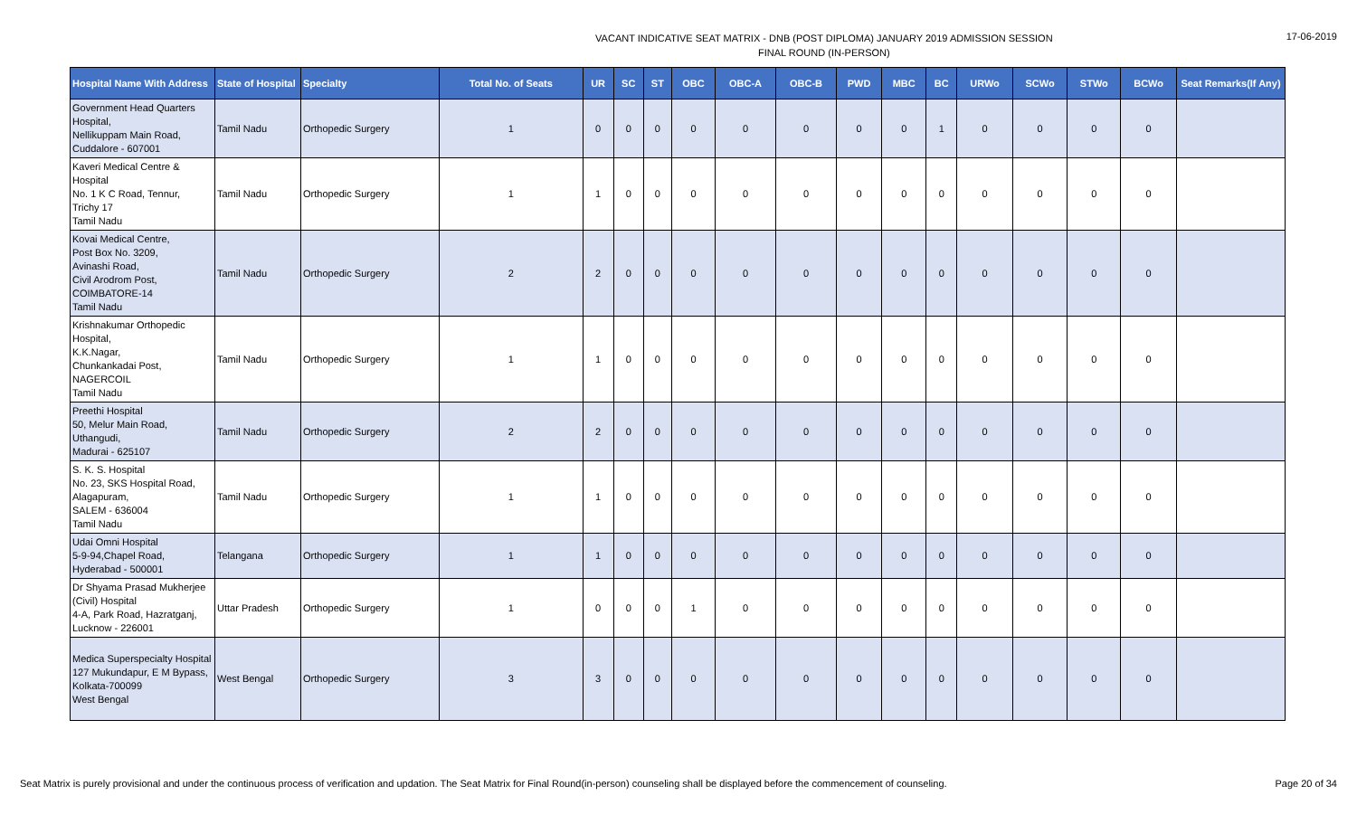VACANT INDICATIVE SEAT MATRIX - DNB (POST DIPLOMA) JANUARY 2019 ADMISSION SESSION
FINAL ROUND (IN-PERSON)
17-06-2019
| Hospital Name With Address | State of Hospital | Specialty | Total No. of Seats | UR | SC | ST | OBC | OBC-A | OBC-B | PWD | MBC | BC | URWo | SCWo | STWo | BCWo | Seat Remarks(If Any) |
| --- | --- | --- | --- | --- | --- | --- | --- | --- | --- | --- | --- | --- | --- | --- | --- | --- | --- |
| Government Head Quarters Hospital, Nellikuppam Main Road, Cuddalore - 607001 | Tamil Nadu | Orthopedic Surgery | 1 | 0 | 0 | 0 | 0 | 0 | 0 | 0 | 0 | 1 | 0 | 0 | 0 | 0 | |
| Kaveri Medical Centre & Hospital No. 1 K C Road, Tennur, Trichy 17 Tamil Nadu | Tamil Nadu | Orthopedic Surgery | 1 | 1 | 0 | 0 | 0 | 0 | 0 | 0 | 0 | 0 | 0 | 0 | 0 | 0 | |
| Kovai Medical Centre, Post Box No. 3209, Avinashi Road, Civil Arodrom Post, COIMBATORE-14 Tamil Nadu | Tamil Nadu | Orthopedic Surgery | 2 | 2 | 0 | 0 | 0 | 0 | 0 | 0 | 0 | 0 | 0 | 0 | 0 | 0 | |
| Krishnakumar Orthopedic Hospital, K.K.Nagar, Chunkankadai Post, NAGERCOIL Tamil Nadu | Tamil Nadu | Orthopedic Surgery | 1 | 1 | 0 | 0 | 0 | 0 | 0 | 0 | 0 | 0 | 0 | 0 | 0 | 0 | |
| Preethi Hospital 50, Melur Main Road, Uthangudi, Madurai - 625107 | Tamil Nadu | Orthopedic Surgery | 2 | 2 | 0 | 0 | 0 | 0 | 0 | 0 | 0 | 0 | 0 | 0 | 0 | 0 | |
| S. K. S. Hospital No. 23, SKS Hospital Road, Alagapuram, SALEM - 636004 Tamil Nadu | Tamil Nadu | Orthopedic Surgery | 1 | 1 | 0 | 0 | 0 | 0 | 0 | 0 | 0 | 0 | 0 | 0 | 0 | 0 | |
| Udai Omni Hospital 5-9-94,Chapel Road, Hyderabad - 500001 | Telangana | Orthopedic Surgery | 1 | 1 | 0 | 0 | 0 | 0 | 0 | 0 | 0 | 0 | 0 | 0 | 0 | 0 | |
| Dr Shyama Prasad Mukherjee (Civil) Hospital 4-A, Park Road, Hazratganj, Lucknow - 226001 | Uttar Pradesh | Orthopedic Surgery | 1 | 0 | 0 | 0 | 1 | 0 | 0 | 0 | 0 | 0 | 0 | 0 | 0 | 0 | |
| Medica Superspecialty Hospital 127 Mukundapur, E M Bypass, Kolkata-700099 West Bengal | West Bengal | Orthopedic Surgery | 3 | 3 | 0 | 0 | 0 | 0 | 0 | 0 | 0 | 0 | 0 | 0 | 0 | 0 | |
Seat Matrix is purely provisional and under the continuous process of verification and updation. The Seat Matrix for Final Round(in-person) counseling shall be displayed before the commencement of counseling. Page 20 of 34